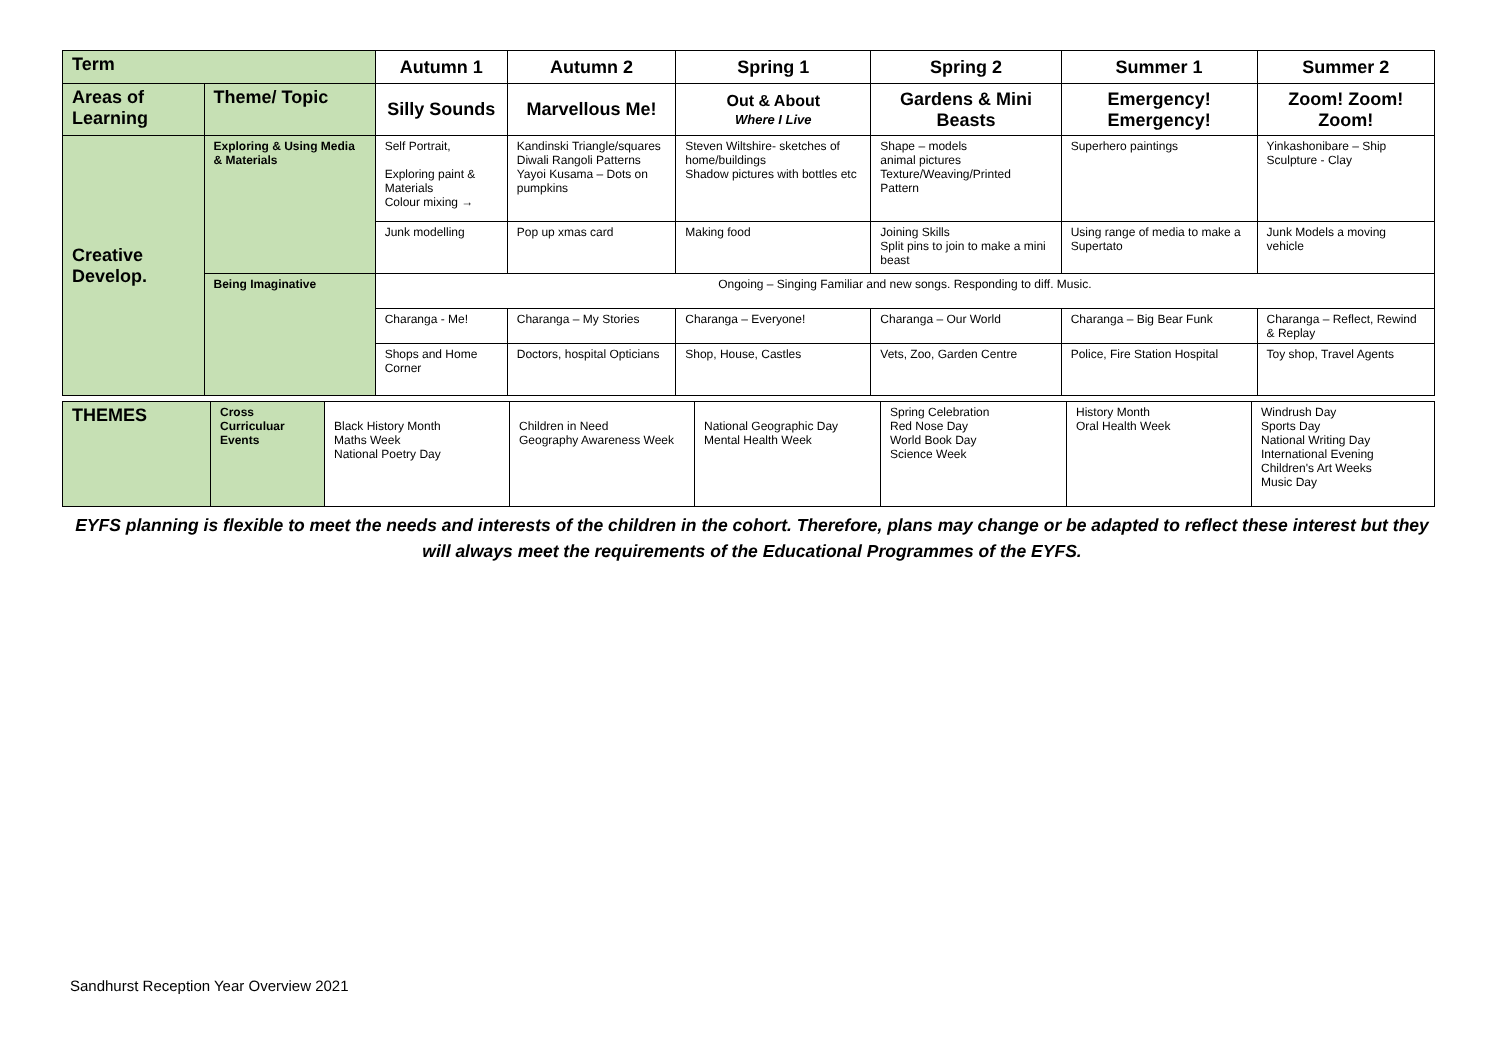| Term | | Autumn 1 | Autumn 2 | Spring 1 | Spring 2 | Summer 1 | Summer 2 |
| --- | --- | --- | --- | --- | --- | --- | --- |
| Areas of Learning | Theme/ Topic | Silly Sounds | Marvellous Me! | Out & About Where I Live | Gardens & Mini Beasts | Emergency! Emergency! | Zoom! Zoom! Zoom! |
| Creative Develop. | Exploring & Using Media & Materials | Self Portrait, Exploring paint & Materials Colour mixing → | Kandinski Triangle/squares Diwali Rangoli Patterns Yayoi Kusama – Dots on pumpkins | Steven Wiltshire- sketches of home/buildings Shadow pictures with bottles etc | Shape – models animal pictures Texture/Weaving/Printed Pattern | Superhero paintings | Yinkashonibare – Ship Sculpture - Clay |
| | | Junk modelling | Pop up xmas card | Making food | Joining Skills Split pins to join to make a mini beast | Using range of media to make a Supertato | Junk Models a moving vehicle |
| | Being Imaginative | Ongoing – Singing Familiar and new songs. Responding to diff. Music. | | | | | |
| | | Charanga - Me! | Charanga – My Stories | Charanga – Everyone! | Charanga – Our World | Charanga – Big Bear Funk | Charanga – Reflect, Rewind & Replay |
| | | Shops and Home Corner | Doctors, hospital Opticians | Shop, House, Castles | Vets, Zoo, Garden Centre | Police, Fire Station Hospital | Toy shop, Travel Agents |
| THEMES | Cross Curriculuar Events | Black History Month Maths Week National Poetry Day | Children in Need Geography Awareness Week | National Geographic Day Mental Health Week | Spring Celebration Red Nose Day World Book Day Science Week | History Month Oral Health Week | Windrush Day Sports Day National Writing Day International Evening Children's Art Weeks Music Day |
EYFS planning is flexible to meet the needs and interests of the children in the cohort. Therefore, plans may change or be adapted to reflect these interest but they will always meet the requirements of the Educational Programmes of the EYFS.
Sandhurst Reception Year Overview 2021